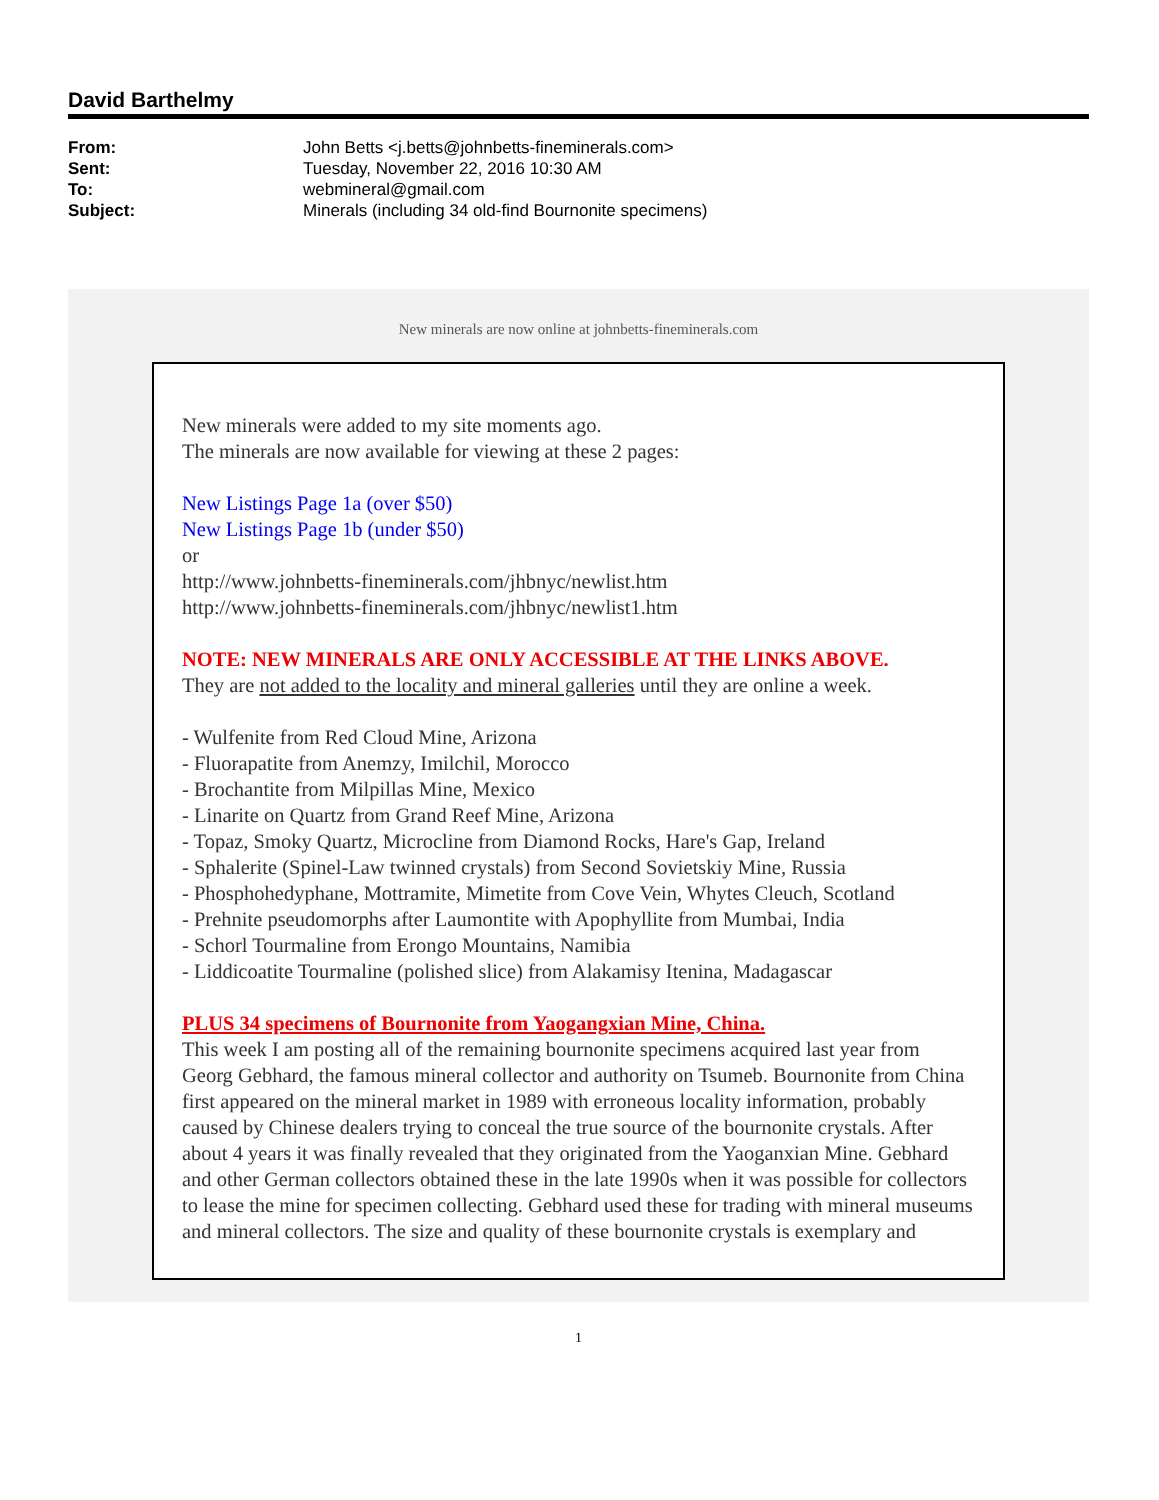David Barthelmy
| From: | John Betts <j.betts@johnbetts-fineminerals.com> |
| Sent: | Tuesday, November 22, 2016 10:30 AM |
| To: | webmineral@gmail.com |
| Subject: | Minerals (including 34 old-find Bournonite specimens) |
New minerals are now online at johnbetts-fineminerals.com
New minerals were added to my site moments ago.
The minerals are now available for viewing at these 2 pages:
New Listings Page 1a (over $50)
New Listings Page 1b (under $50)
or
http://www.johnbetts-fineminerals.com/jhbnyc/newlist.htm
http://www.johnbetts-fineminerals.com/jhbnyc/newlist1.htm
NOTE: NEW MINERALS ARE ONLY ACCESSIBLE AT THE LINKS ABOVE.
They are not added to the locality and mineral galleries until they are online a week.
- Wulfenite from Red Cloud Mine, Arizona
- Fluorapatite from Anemzy, Imilchil, Morocco
- Brochantite from Milpillas Mine, Mexico
- Linarite on Quartz from Grand Reef Mine, Arizona
- Topaz, Smoky Quartz, Microcline from Diamond Rocks, Hare's Gap, Ireland
- Sphalerite (Spinel-Law twinned crystals) from Second Sovietskiy Mine, Russia
- Phosphohedyphane, Mottramite, Mimetite from Cove Vein, Whytes Cleuch, Scotland
- Prehnite pseudomorphs after Laumontite with Apophyllite from Mumbai, India
- Schorl Tourmaline from Erongo Mountains, Namibia
- Liddicoatite Tourmaline (polished slice) from Alakamisy Itenina, Madagascar
PLUS 34 specimens of Bournonite from Yaogangxian Mine, China.
This week I am posting all of the remaining bournonite specimens acquired last year from Georg Gebhard, the famous mineral collector and authority on Tsumeb. Bournonite from China first appeared on the mineral market in 1989 with erroneous locality information, probably caused by Chinese dealers trying to conceal the true source of the bournonite crystals. After about 4 years it was finally revealed that they originated from the Yaoganxian Mine. Gebhard and other German collectors obtained these in the late 1990s when it was possible for collectors to lease the mine for specimen collecting. Gebhard used these for trading with mineral museums and mineral collectors. The size and quality of these bournonite crystals is exemplary and
1